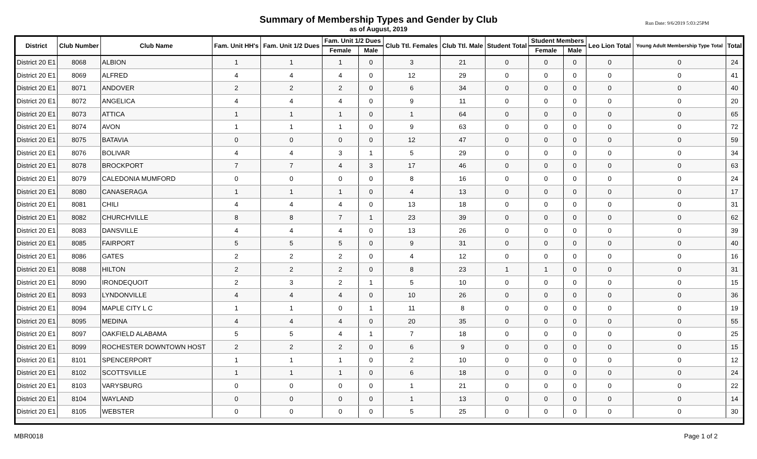Summary of Membership Types and Gender by Club
as of August, 2019
Run Date: 9/6/2019 5:03:25PM
| District | Club Number | Club Name | Fam. Unit HH's | Fam. Unit 1/2 Dues | Fam. Unit 1/2 Dues | | Club Ttl. Females | Club Ttl. Male | Student Total | Student Members | | Leo Lion Total | Young Adult Membership Type Total | Total |
| --- | --- | --- | --- | --- | --- | --- | --- | --- | --- | --- | --- | --- | --- | --- |
| | | | | | Female | Male | | | | Female | Male | | | |
| District 20 E1 | 8068 | ALBION | 1 | 1 | 1 | 0 | 3 | 21 | 0 | 0 | 0 | 0 | 0 | 24 |
| District 20 E1 | 8069 | ALFRED | 4 | 4 | 4 | 0 | 12 | 29 | 0 | 0 | 0 | 0 | 0 | 41 |
| District 20 E1 | 8071 | ANDOVER | 2 | 2 | 2 | 0 | 6 | 34 | 0 | 0 | 0 | 0 | 0 | 40 |
| District 20 E1 | 8072 | ANGELICA | 4 | 4 | 4 | 0 | 9 | 11 | 0 | 0 | 0 | 0 | 0 | 20 |
| District 20 E1 | 8073 | ATTICA | 1 | 1 | 1 | 0 | 1 | 64 | 0 | 0 | 0 | 0 | 0 | 65 |
| District 20 E1 | 8074 | AVON | 1 | 1 | 1 | 0 | 9 | 63 | 0 | 0 | 0 | 0 | 0 | 72 |
| District 20 E1 | 8075 | BATAVIA | 0 | 0 | 0 | 0 | 12 | 47 | 0 | 0 | 0 | 0 | 0 | 59 |
| District 20 E1 | 8076 | BOLIVAR | 4 | 4 | 3 | 1 | 5 | 29 | 0 | 0 | 0 | 0 | 0 | 34 |
| District 20 E1 | 8078 | BROCKPORT | 7 | 7 | 4 | 3 | 17 | 46 | 0 | 0 | 0 | 0 | 0 | 63 |
| District 20 E1 | 8079 | CALEDONIA MUMFORD | 0 | 0 | 0 | 0 | 8 | 16 | 0 | 0 | 0 | 0 | 0 | 24 |
| District 20 E1 | 8080 | CANASERAGA | 1 | 1 | 1 | 0 | 4 | 13 | 0 | 0 | 0 | 0 | 0 | 17 |
| District 20 E1 | 8081 | CHILI | 4 | 4 | 4 | 0 | 13 | 18 | 0 | 0 | 0 | 0 | 0 | 31 |
| District 20 E1 | 8082 | CHURCHVILLE | 8 | 8 | 7 | 1 | 23 | 39 | 0 | 0 | 0 | 0 | 0 | 62 |
| District 20 E1 | 8083 | DANSVILLE | 4 | 4 | 4 | 0 | 13 | 26 | 0 | 0 | 0 | 0 | 0 | 39 |
| District 20 E1 | 8085 | FAIRPORT | 5 | 5 | 5 | 0 | 9 | 31 | 0 | 0 | 0 | 0 | 0 | 40 |
| District 20 E1 | 8086 | GATES | 2 | 2 | 2 | 0 | 4 | 12 | 0 | 0 | 0 | 0 | 0 | 16 |
| District 20 E1 | 8088 | HILTON | 2 | 2 | 2 | 0 | 8 | 23 | 1 | 1 | 0 | 0 | 0 | 31 |
| District 20 E1 | 8090 | IRONDEQUOIT | 2 | 3 | 2 | 1 | 5 | 10 | 0 | 0 | 0 | 0 | 0 | 15 |
| District 20 E1 | 8093 | LYNDONVILLE | 4 | 4 | 4 | 0 | 10 | 26 | 0 | 0 | 0 | 0 | 0 | 36 |
| District 20 E1 | 8094 | MAPLE CITY L C | 1 | 1 | 0 | 1 | 11 | 8 | 0 | 0 | 0 | 0 | 0 | 19 |
| District 20 E1 | 8095 | MEDINA | 4 | 4 | 4 | 0 | 20 | 35 | 0 | 0 | 0 | 0 | 0 | 55 |
| District 20 E1 | 8097 | OAKFIELD ALABAMA | 5 | 5 | 4 | 1 | 7 | 18 | 0 | 0 | 0 | 0 | 0 | 25 |
| District 20 E1 | 8099 | ROCHESTER DOWNTOWN HOST | 2 | 2 | 2 | 0 | 6 | 9 | 0 | 0 | 0 | 0 | 0 | 15 |
| District 20 E1 | 8101 | SPENCERPORT | 1 | 1 | 1 | 0 | 2 | 10 | 0 | 0 | 0 | 0 | 0 | 12 |
| District 20 E1 | 8102 | SCOTTSVILLE | 1 | 1 | 1 | 0 | 6 | 18 | 0 | 0 | 0 | 0 | 0 | 24 |
| District 20 E1 | 8103 | VARYSBURG | 0 | 0 | 0 | 0 | 1 | 21 | 0 | 0 | 0 | 0 | 0 | 22 |
| District 20 E1 | 8104 | WAYLAND | 0 | 0 | 0 | 0 | 1 | 13 | 0 | 0 | 0 | 0 | 0 | 14 |
| District 20 E1 | 8105 | WEBSTER | 0 | 0 | 0 | 0 | 5 | 25 | 0 | 0 | 0 | 0 | 0 | 30 |
MBR0018 Page 1 of 2